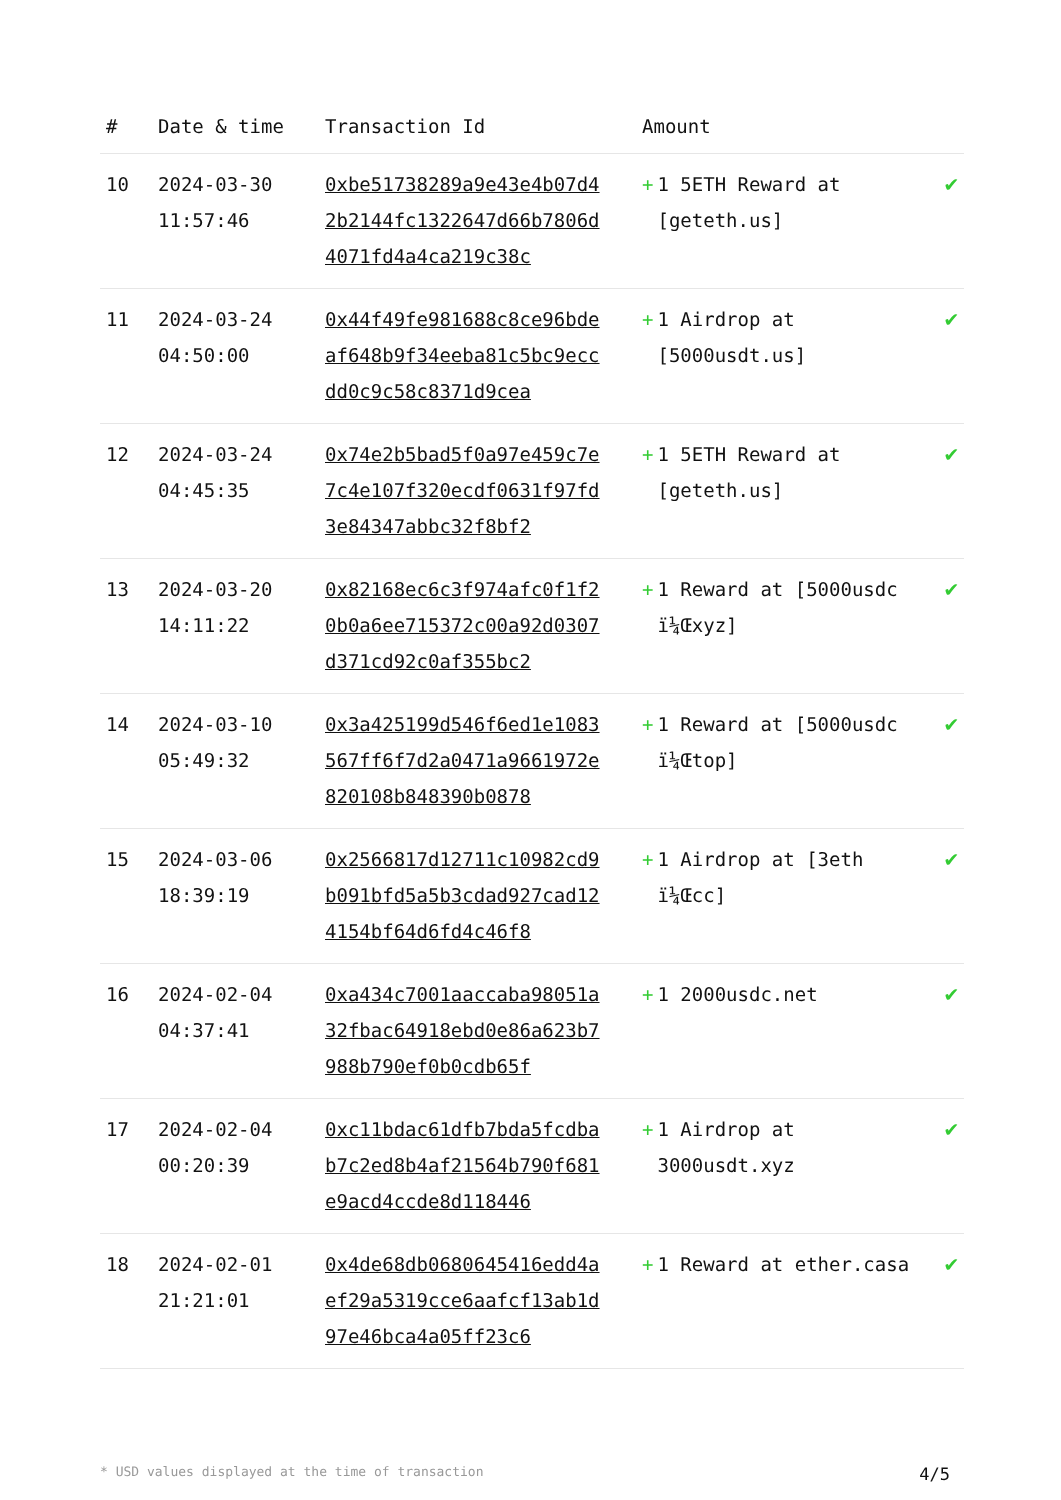| # | Date & time | Transaction Id | Amount | |
| --- | --- | --- | --- | --- |
| 10 | 2024-03-30 11:57:46 | 0xbe51738289a9e43e4b07d42b2144fc1322647d66b7806d4071fd4a4ca219c38c | + 1 5ETH Reward at [geteth.us] | ✔ |
| 11 | 2024-03-24 04:50:00 | 0x44f49fe981688c8ce96bdeaf648b9f34eeba81c5bc9eccdd0c9c58c8371d9cea | + 1 Airdrop at [5000usdt.us] | ✔ |
| 12 | 2024-03-24 04:45:35 | 0x74e2b5bad5f0a97e459c7e7c4e107f320ecdf0631f97fd3e84347abbc32f8bf2 | + 1 5ETH Reward at [geteth.us] | ✔ |
| 13 | 2024-03-20 14:11:22 | 0x82168ec6c3f974afc0f1f20b0a6ee715372c00a92d0307d371cd92c0af355bc2 | + 1 Reward at [5000usdc ï¼Œxyz] | ✔ |
| 14 | 2024-03-10 05:49:32 | 0x3a425199d546f6ed1e1083567ff6f7d2a0471a9661972e820108b848390b0878 | + 1 Reward at [5000usdc ï¼Œtop] | ✔ |
| 15 | 2024-03-06 18:39:19 | 0x2566817d12711c10982cd9b091bfd5a5b3cdad927cad124154bf64d6fd4c46f8 | + 1 Airdrop at [3eth ï¼Œcc] | ✔ |
| 16 | 2024-02-04 04:37:41 | 0xa434c7001aaccaba98051a32fbac64918ebd0e86a623b7988b790ef0b0cdb65f | + 1 2000usdc.net | ✔ |
| 17 | 2024-02-04 00:20:39 | 0xc11bdac61dfb7bda5fcdbab7c2ed8b4af21564b790f681e9acd4ccde8d118446 | + 1 Airdrop at 3000usdt.xyz | ✔ |
| 18 | 2024-02-01 21:21:01 | 0x4de68db0680645416edd4aef29a5319cce6aafcf13ab1d97e46bca4a05ff23c6 | + 1 Reward at ether.casa | ✔ |
* USD values displayed at the time of transaction 4/5